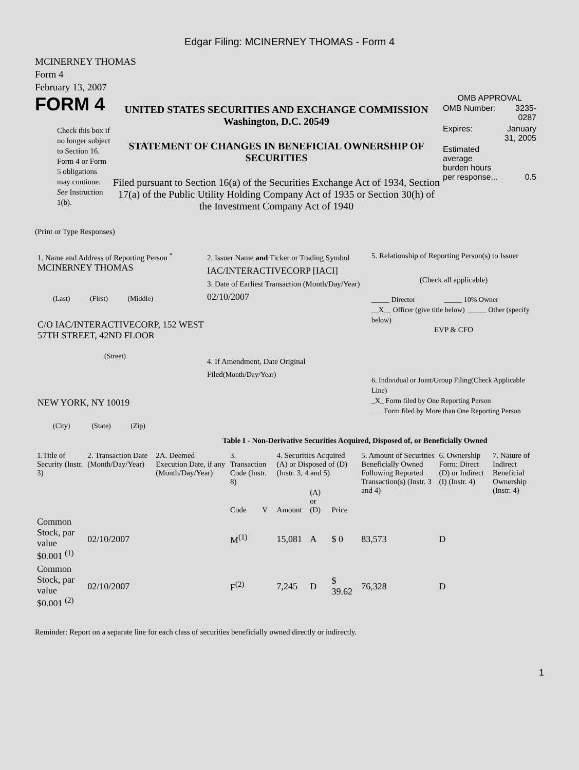Edgar Filing: MCINERNEY THOMAS - Form 4
MCINERNEY THOMAS
Form 4
February 13, 2007
FORM 4
Check this box if no longer subject to Section 16. Form 4 or Form 5 obligations may continue. See Instruction 1(b).
UNITED STATES SECURITIES AND EXCHANGE COMMISSION
Washington, D.C. 20549
STATEMENT OF CHANGES IN BENEFICIAL OWNERSHIP OF SECURITIES
Filed pursuant to Section 16(a) of the Securities Exchange Act of 1934, Section 17(a) of the Public Utility Holding Company Act of 1935 or Section 30(h) of the Investment Company Act of 1940
OMB APPROVAL
| OMB Number: | 3235-0287 |
| Expires: | January 31, 2005 |
| Estimated average burden hours per response... | 0.5 |
(Print or Type Responses)
1. Name and Address of Reporting Person <sup>*</sup>
MCINERNEY THOMAS
(Last) (First) (Middle)
C/O IAC/INTERACTIVECORP, 152 WEST 57TH STREET, 42ND FLOOR
(Street)
NEW YORK, NY 10019
(City) (State) (Zip)
2. Issuer Name and Ticker or Trading Symbol
IAC/INTERACTIVECORP [IACI]
3. Date of Earliest Transaction (Month/Day/Year)
02/10/2007
4. If Amendment, Date Original Filed(Month/Day/Year)
5. Relationship of Reporting Person(s) to Issuer
(Check all applicable)
_____ Director _____ 10% Owner
__X__ Officer (give title below) _____ Other (specify below)
EVP & CFO
6. Individual or Joint/Group Filing(Check Applicable Line)
_X_ Form filed by One Reporting Person
___ Form filed by More than One Reporting Person
Table I - Non-Derivative Securities Acquired, Disposed of, or Beneficially Owned
| 1.Title of Security (Instr. 3) | 2. Transaction Date (Month/Day/Year) | 2A. Deemed Execution Date, if any (Month/Day/Year) | 3. Transaction Code (Instr. 8) | | 4. Securities Acquired (A) or Disposed of (D) (Instr. 3, 4 and 5) | | | 5. Amount of Securities Beneficially Owned Following Reported Transaction(s) (Instr. 3 and 4) | 6. Ownership Form: Direct (D) or Indirect (I) (Instr. 4) | 7. Nature of Indirect Beneficial Ownership (Instr. 4) |
| --- | --- | --- | --- | --- | --- | --- | --- | --- | --- | --- |
| | | | Code | V | Amount | (A) or (D) | Price | | | |
| Common Stock, par value $0.001 <sup>(1)</sup> | 02/10/2007 | | M<sup>(1)</sup> | | 15,081 | A | $ 0 | 83,573 | D | |
| Common Stock, par value $0.001 <sup>(2)</sup> | 02/10/2007 | | F<sup>(2)</sup> | | 7,245 | D | $ 39.62 | 76,328 | D | |
Reminder: Report on a separate line for each class of securities beneficially owned directly or indirectly.
1